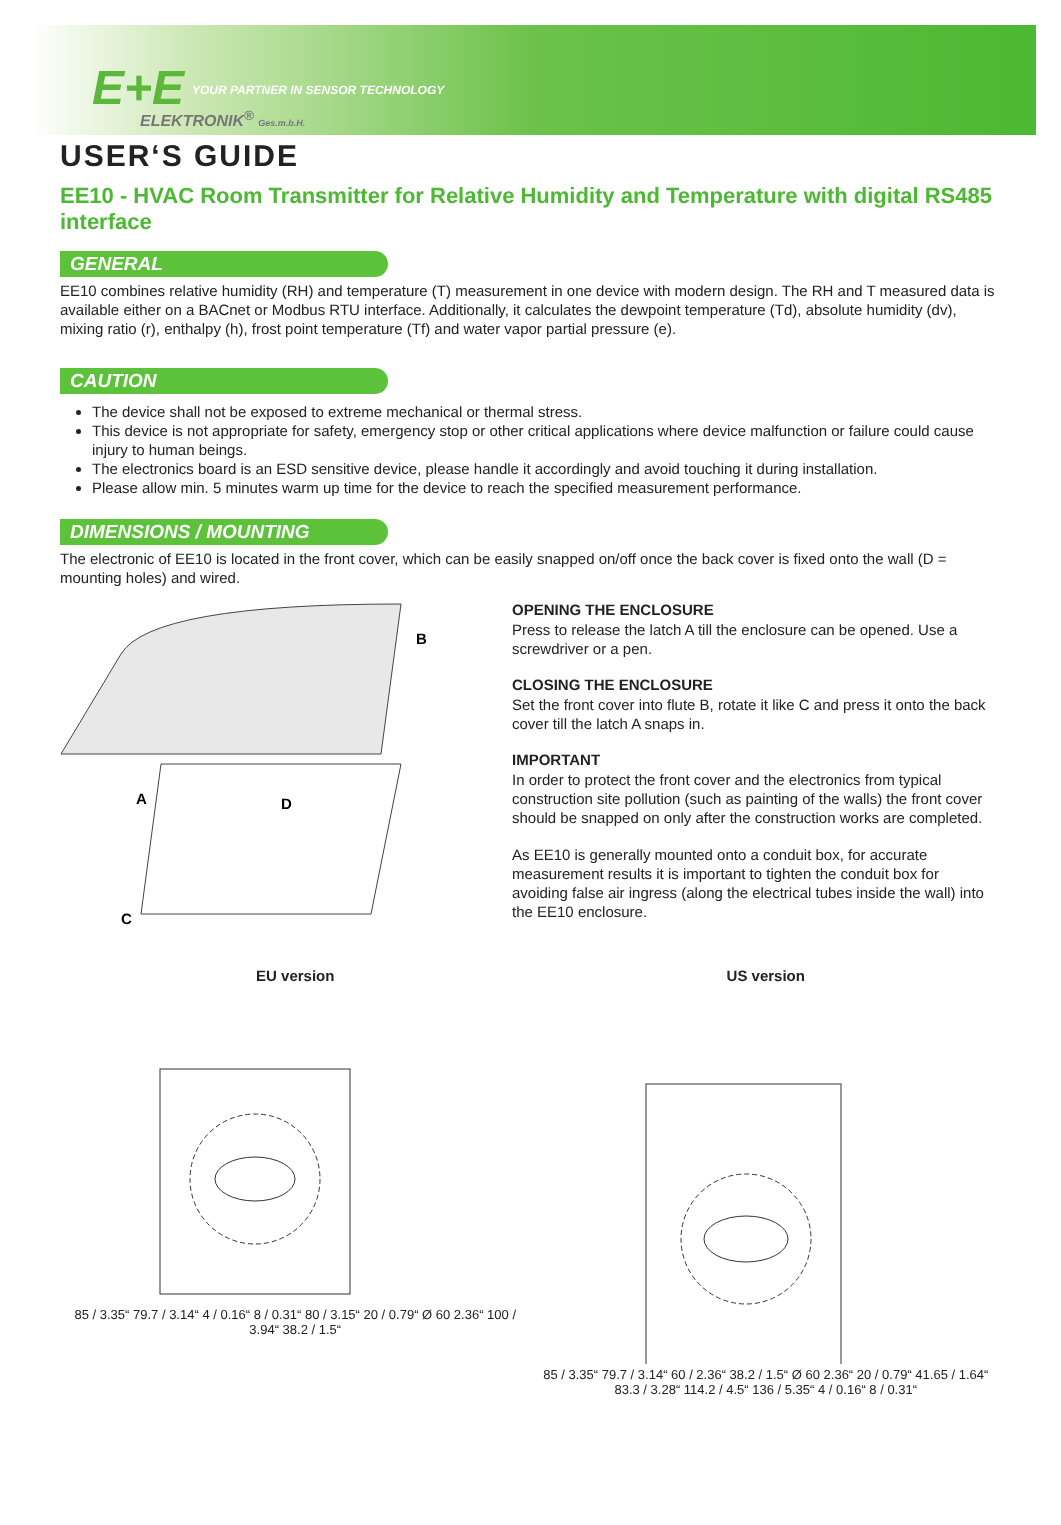E+E
YOUR PARTNER IN SENSOR TECHNOLOGY
ELEKTRONIK<sup>®</sup> Ges.m.b.H.
USER‘S GUIDE
EE10 - HVAC Room Transmitter for Relative Humidity and Temperature with digital RS485 interface
GENERAL
EE10 combines relative humidity (RH) and temperature (T) measurement in one device with modern design. The RH and T measured data is available either on a BACnet or Modbus RTU interface. Additionally, it calculates the dewpoint temperature (Td), absolute humidity (dv), mixing ratio (r), enthalpy (h), frost point temperature (Tf) and water vapor partial pressure (e).
CAUTION
The device shall not be exposed to extreme mechanical or thermal stress.
This device is not appropriate for safety, emergency stop or other critical applications where device malfunction or failure could cause injury to human beings.
The electronics board is an ESD sensitive device, please handle it accordingly and avoid touching it during installation.
Please allow min. 5 minutes warm up time for the device to reach the specified measurement performance.
DIMENSIONS / MOUNTING
The electronic of EE10 is located in the front cover, which can be easily snapped on/off once the back cover is fixed onto the wall (D = mounting holes) and wired.
A
D
B
C
OPENING THE ENCLOSURE
Press to release the latch A till the enclosure can be opened. Use a screwdriver or a pen.
CLOSING THE ENCLOSURE
Set the front cover into flute B, rotate it like C and press it onto the back cover till the latch A snaps in.
IMPORTANT
In order to protect the front cover and the electronics from typical construction site pollution (such as painting of the walls) the front cover should be snapped on only after the construction works are completed.
As EE10 is generally mounted onto a conduit box, for accurate measurement results it is important to tighten the conduit box for avoiding false air ingress (along the electrical tubes inside the wall) into the EE10 enclosure.
EU version
85 / 3.35“ 79.7 / 3.14“ 4 / 0.16“ 8 / 0.31“ 80 / 3.15“ 20 / 0.79“ Ø 60 2.36“ 100 / 3.94“ 38.2 / 1.5“
US version
85 / 3.35“ 79.7 / 3.14“ 60 / 2.36“ 38.2 / 1.5“ Ø 60 2.36“ 20 / 0.79“ 41.65 / 1.64“ 83.3 / 3.28“ 114.2 / 4.5“ 136 / 5.35“ 4 / 0.16“ 8 / 0.31“